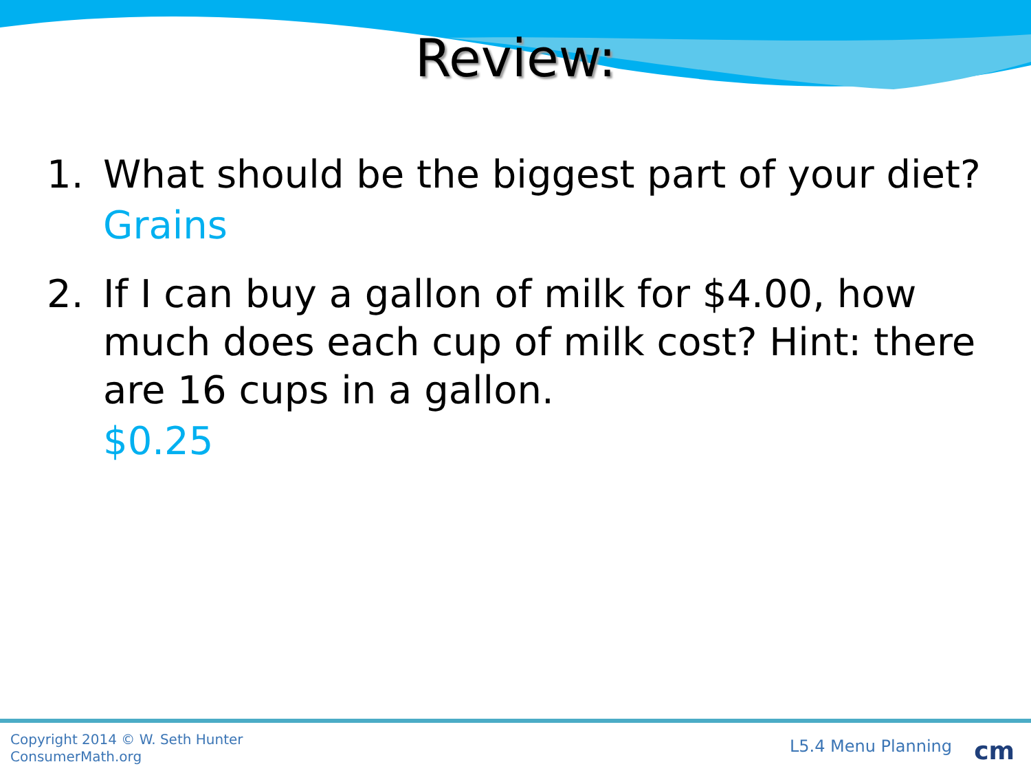Review:
1. What should be the biggest part of your diet?
Grains
2. If I can buy a gallon of milk for $4.00, how much does each cup of milk cost? Hint: there are 16 cups in a gallon.
$0.25
Copyright 2014 © W. Seth Hunter
ConsumerMath.org
L5.4 Menu Planning cm